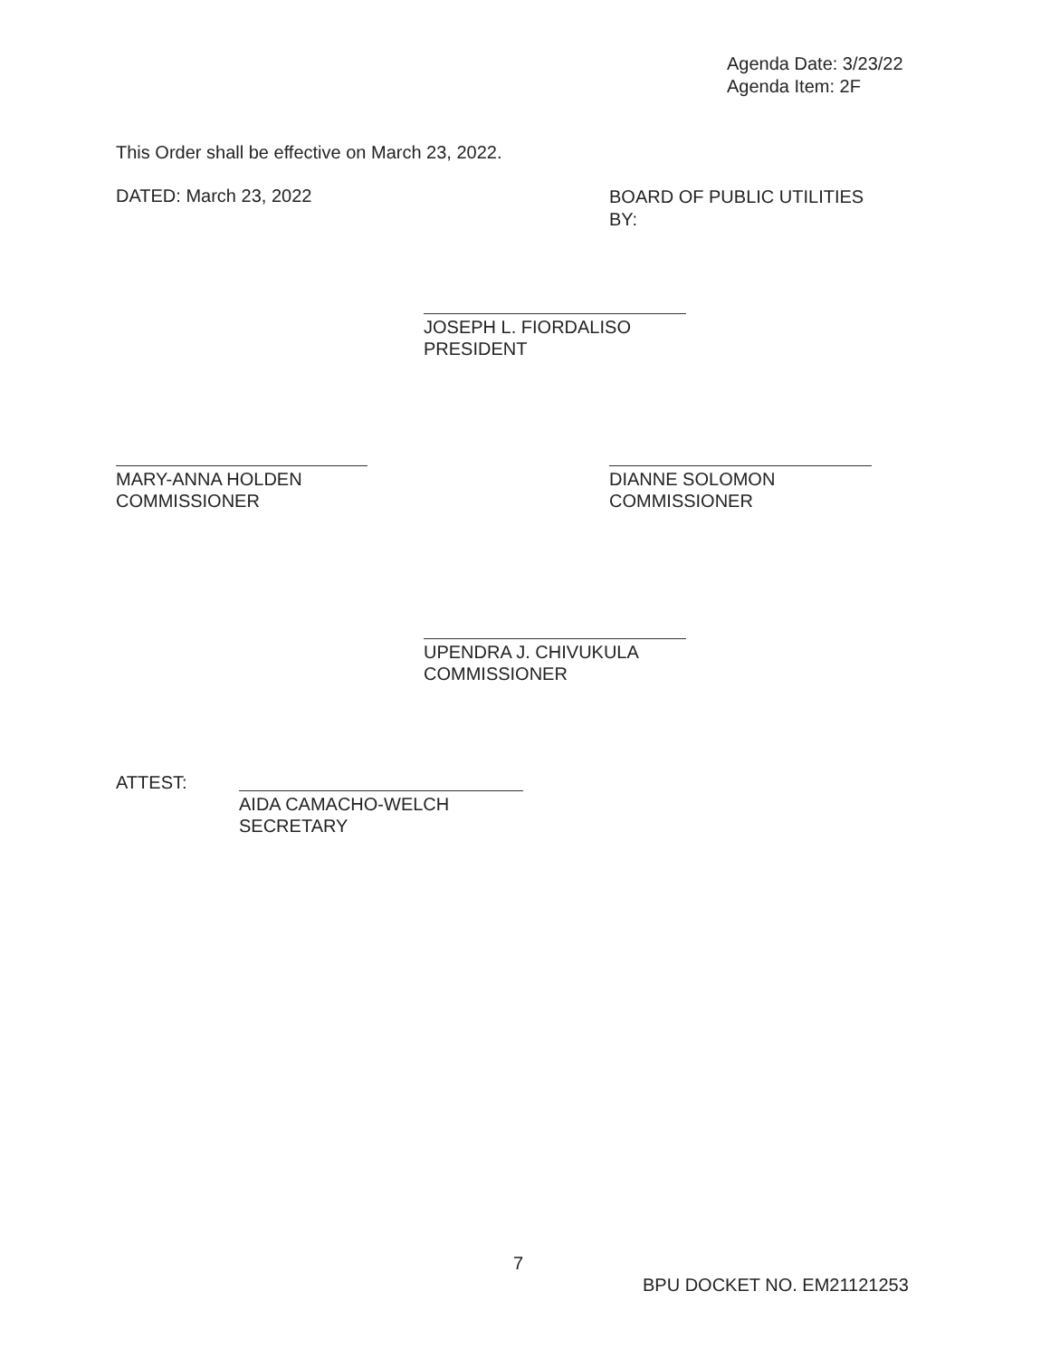Agenda Date: 3/23/22
Agenda Item: 2F
This Order shall be effective on March 23, 2022.
DATED: March 23, 2022
BOARD OF PUBLIC UTILITIES
BY:
JOSEPH L. FIORDALISO
PRESIDENT
MARY-ANNA HOLDEN
COMMISSIONER
DIANNE SOLOMON
COMMISSIONER
UPENDRA J. CHIVUKULA
COMMISSIONER
ATTEST:
AIDA CAMACHO-WELCH
SECRETARY
7
BPU DOCKET NO. EM21121253